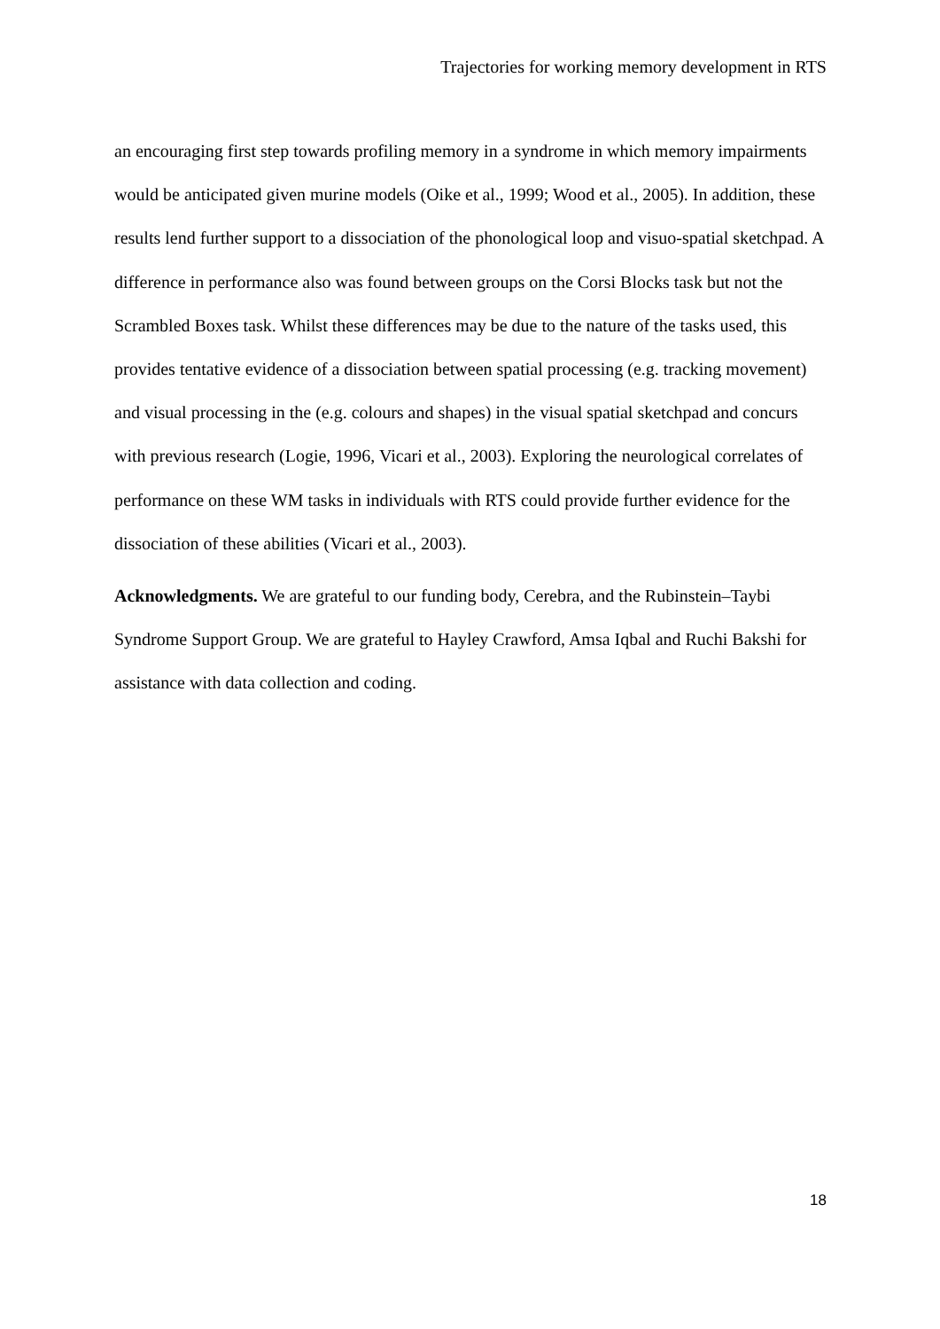Trajectories for working memory development in RTS
an encouraging first step towards profiling memory in a syndrome in which memory impairments would be anticipated given murine models (Oike et al., 1999; Wood et al., 2005). In addition, these results lend further support to a dissociation of the phonological loop and visuo-spatial sketchpad. A difference in performance also was found between groups on the Corsi Blocks task but not the Scrambled Boxes task. Whilst these differences may be due to the nature of the tasks used, this provides tentative evidence of a dissociation between spatial processing (e.g. tracking movement) and visual processing in the (e.g. colours and shapes) in the visual spatial sketchpad and concurs with previous research (Logie, 1996, Vicari et al., 2003). Exploring the neurological correlates of performance on these WM tasks in individuals with RTS could provide further evidence for the dissociation of these abilities (Vicari et al., 2003).
Acknowledgments. We are grateful to our funding body, Cerebra, and the Rubinstein–Taybi Syndrome Support Group. We are grateful to Hayley Crawford, Amsa Iqbal and Ruchi Bakshi for assistance with data collection and coding.
18